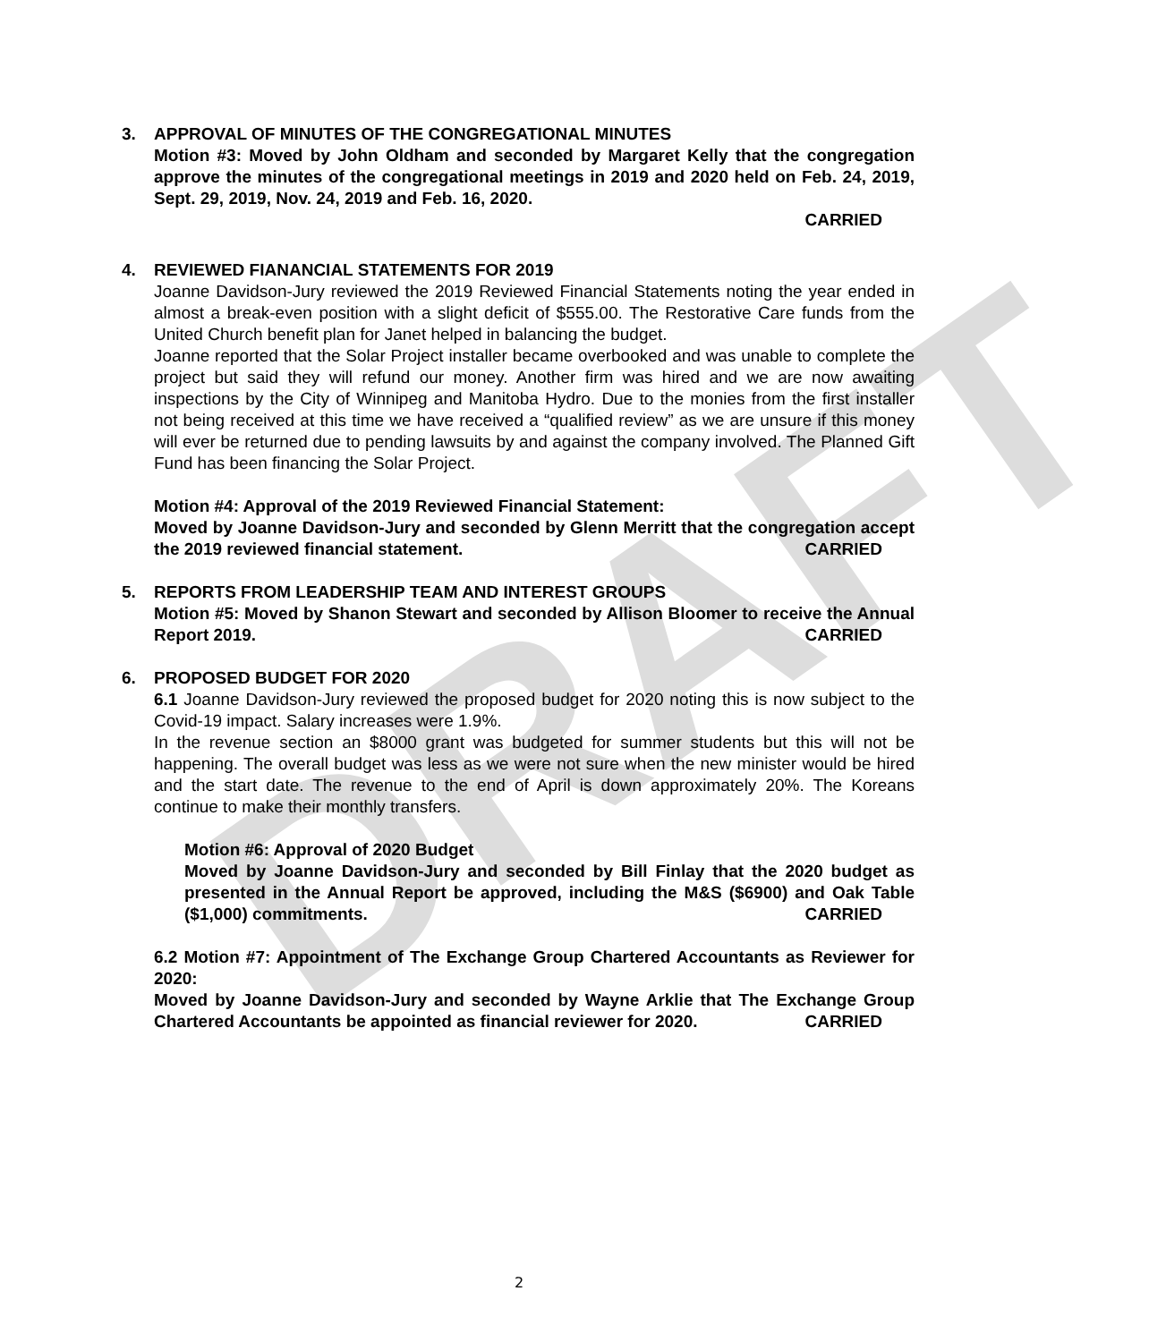DRAFT
3. APPROVAL OF MINUTES OF THE CONGREGATIONAL MINUTES
Motion #3: Moved by John Oldham and seconded by Margaret Kelly that the congregation approve the minutes of the congregational meetings in 2019 and 2020 held on Feb. 24, 2019, Sept. 29, 2019, Nov. 24, 2019 and Feb. 16, 2020.
CARRIED
4. REVIEWED FIANANCIAL STATEMENTS FOR 2019
Joanne Davidson-Jury reviewed the 2019 Reviewed Financial Statements noting the year ended in almost a break-even position with a slight deficit of $555.00. The Restorative Care funds from the United Church benefit plan for Janet helped in balancing the budget.
Joanne reported that the Solar Project installer became overbooked and was unable to complete the project but said they will refund our money. Another firm was hired and we are now awaiting inspections by the City of Winnipeg and Manitoba Hydro. Due to the monies from the first installer not being received at this time we have received a “qualified review” as we are unsure if this money will ever be returned due to pending lawsuits by and against the company involved. The Planned Gift Fund has been financing the Solar Project.
Motion #4: Approval of the 2019 Reviewed Financial Statement:
Moved by Joanne Davidson-Jury and seconded by Glenn Merritt that the congregation accept the 2019 reviewed financial statement. CARRIED
5. REPORTS FROM LEADERSHIP TEAM AND INTEREST GROUPS
Motion #5: Moved by Shanon Stewart and seconded by Allison Bloomer to receive the Annual Report 2019. CARRIED
6. PROPOSED BUDGET FOR 2020
6.1 Joanne Davidson-Jury reviewed the proposed budget for 2020 noting this is now subject to the Covid-19 impact. Salary increases were 1.9%.
In the revenue section an $8000 grant was budgeted for summer students but this will not be happening. The overall budget was less as we were not sure when the new minister would be hired and the start date. The revenue to the end of April is down approximately 20%. The Koreans continue to make their monthly transfers.
Motion #6: Approval of 2020 Budget
Moved by Joanne Davidson-Jury and seconded by Bill Finlay that the 2020 budget as presented in the Annual Report be approved, including the M&S ($6900) and Oak Table ($1,000) commitments. CARRIED
6.2 Motion #7: Appointment of The Exchange Group Chartered Accountants as Reviewer for 2020:
Moved by Joanne Davidson-Jury and seconded by Wayne Arklie that The Exchange Group Chartered Accountants be appointed as financial reviewer for 2020. CARRIED
2